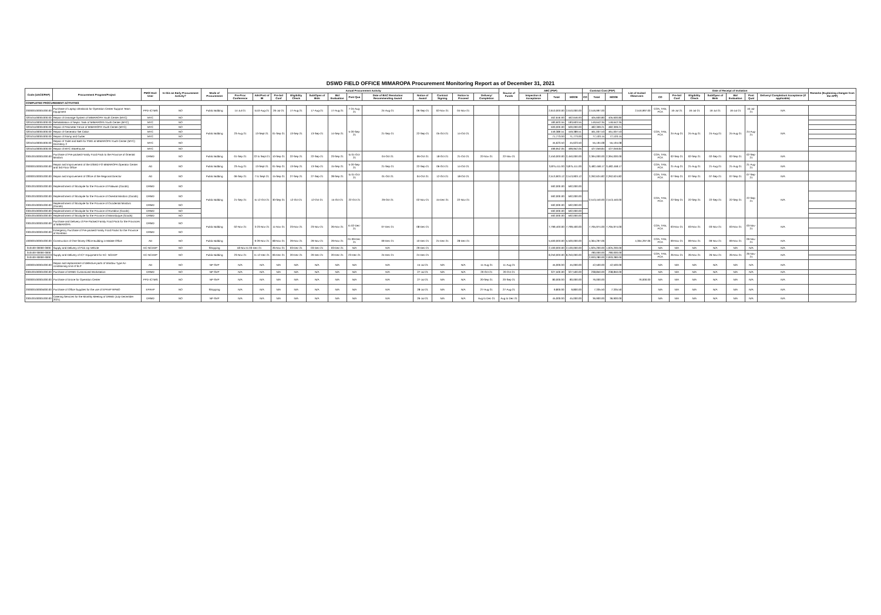DSWD FIELD OFFICE MIMAROPA Procurement Monitoring Report as of December 31, 2021
| Code (UACS/PAP) | Procurement Program/Project | PMO/ End-User | Is this an Early Procurement Activity? | Mode of Procurement | Actual Procurement Activity | | | | | | | | | | | | Source of Funds | ABC (PhP) | | | Contract Cost (PhP) | | | List of Invited Observers | Date of Receipt of Invitation | | | | | | | Remarks (Explaining changes from the APP) |
| --- | --- | --- | --- | --- | --- | --- | --- | --- | --- | --- | --- | --- | --- | --- | --- | --- | --- | --- | --- | --- | --- | --- | --- | --- | --- | --- | --- | --- | --- | --- | --- | --- |
| | | | | | Pre-Proc Conference | Ads/Post of IB | Pre-bid Conf | Eligibility Check | Sub/Open of Bids | Bid Evaluation | Post Qua | Date of BAC Resolution Recommending Award | Notice of Award | Contract Signing | Notice to Proceed | Delivery/ Completion | | Inspection & Acceptance | Total | MOOE | CO | Total | MOOE | | CO | Pre-bid Conf | Eligibility Check | Sub/Open of Bids | Bid Evaluation | Post Qual | Delivery/ Completion/ Acceptance (If applicable) | |
| COMPLETED PROCUREMENT ACTIVITIES | | | | | | | | | | | | | | | | | | | | | | | | | | | | | | | | |
| 200000100001000.00 | Purchase of Laptop Ultrabook for Operation Center Support Team Equipment | PPD-ICTMS | NO | Public Bidding | 14-Jul-21 | to10-Aug-21 | 26-Jul-21 | 17-Aug-21 | 17-Aug-21 | 17-Aug-21 | 7-24-Aug-21 | 24-Aug-21 | 06-Sep-21 | 02-Nov-21 | 04-Nov-21 | | | | 2,610,000.00 | 2,610,000.00 | | 2,516,997.00 | | 2,516,997.00 | COA, TAN, PCA | 16-Jul-21 | 16-Jul-21 | 16-Jul-21 | 16-Jul-21 | 16-Jul-21 | N/A | |
| 320101100001000.00 | Repair of Drainage System of MIMAROPA Youth Center (MYC) | MYC | NO | Public Bidding | 23-Aug-21 | 13-Sept-21 | 01-Sep-21 | 13-Sep-21 | 13-Sep-21 | 14-Sep-21 | 5-20-Sep-21 | 21-Sep-21 | 22-Sep-21 | 05-Oct-21 | 14-Oct-21 | | | | 462,646.93 | 462,646.93 | | 405,600.80 | 405,600.80 | | COA, TAN, PCA | 24-Aug-21 | 24-Aug-21 | 24-Aug-21 | 24-Aug-21 | 24-Aug-21 | N/A | |
| 320101100001000.00 | Rehabilitation of Septic Tank of MIMAROPA Youth Center (MYC) | MYC | NO | | | | | | | | | | | | | | | | 183,603.55 | 183,603.55 | | 149,642.35 | 149,642.35 | | | | | | | | | |
| 320101100001000.00 | Repair of Perimeter Fence of MIMAROPA Youth Center (MYC) | MYC | NO | | | | | | | | | | | | | | | | 500,000.00 | 500,000.00 | | 482,309.21 | 482,309.21 | | | | | | | | | |
| 320101100001000.00 | Repair of Generator Set Cabin | MYC | NO | | | | | | | | | | | | | | | | 449,389.51 | 449,389.51 | | 461,007.53 | 461,007.53 | | | | | | | | | |
| 320101100001000.00 | Repair of Ramp and Gutter | MYC | NO | | | | | | | | | | | | | | | | 71,773.00 | 71,773.00 | | 77,103.15 | 77,103.15 | | | | | | | | | |
| 320101100001000.00 | Repair of Toilet and Bath for PWD at MIMAROPA Youth Center (MYC) Dormitory 2 | MYC | NO | | | | | | | | | | | | | | | | 45,623.50 | 45,623.50 | | 55,194.08 | 55,194.08 | | | | | | | | | |
| 320101100001000.00 | Repair of MYC Warehouse | MYC | NO | | | | | | | | | | | | | | | | 499,952.05 | 499,952.05 | | 427,059.84 | 427,059.84 | | | | | | | | | |
| 330100100001000.00 | Purchase of Pre-packed Family Food Pack to the Province of Oriental Mindoro | DRMD | NO | Public Bidding | 01-Sep-21 | 22 to Sept-21 | 10-Sep-21 | 22-Sep-21 | 22-Sep-21 | 23-Sep-21 | to 01-Oct-21 | 04-Oct-21 | 06-Oct-21 | 18-Oct-21 | 21-Oct-21 | 22-Nov-21 | 22-Nov-21 | | 2,450,000.00 | 2,450,000.00 | | 2,394,000.00 | 2,394,000.00 | | COA, TAN, PCA | 02-Sep-21 | 02-Sep-21 | 02-Sep-21 | 02-Sep-21 | 02-Sep-21 | N/A | |
| 200000100001000.00 | Repair and Improvement of the DSWD FO MIMAROPA Operator Center and 3rd Floor Office | AD | NO | Public Bidding | 23-Aug-21 | 13-Sept-21 | 01-Sep-21 | 13-Sep-21 | 13-Sep-21 | 15-Sep-21 | 5-20-Sep-21 | 21-Sep-21 | 22-Sep-21 | 06-Oct-21 | 14-Oct-21 | | | | 3,875,411.00 | 3,875,411.00 | | 3,482,458.17 | 3,482,458.17 | | COA, TAN, PCA | 21-Aug-21 | 21-Aug-21 | 21-Aug-21 | 21-Aug-21 | 21-Aug-21 | N/A | |
| 100000100001000.00 | Repair and Improvement of Office of the Regional Director | AD | NO | Public Bidding | 06-Sep-21 | 7 to Sept-21 | 15-Sep-21 | 27-Sep-21 | 27-Sep-21 | 28-Sep-21 | to 01-Oct-21 | 01-Oct-21 | 04-Oct-21 | 12-Oct-21 | 18-Oct-21 | | | | 2,513,903.12 | 2,513,903.12 | | 2,262,624.82 | 2,262,624.82 | | COA, TAN, PCA | 07-Sep-21 | 07-Sep-21 | 07-Sep-21 | 07-Sep-21 | 07-Sep-21 | N/A | |
| 330100100001000.00 | Replenishment of Stockpile for the Province of Palawan (Goods) | DRMD | NO | Public Bidding | 21-Sep-21 | to 12-Oct-21 | 30-Sep-21 | 12-Oct-21 | 12-Oct-21 | 15-Oct-21 | 22-Oct-21 | 29-Oct-21 | 02-Nov-21 | 15-Dec-21 | 22-Nov-21 | | | | 592,000.00 | 592,000.00 | | 2,513,440.00 | 2,513,440.00 | | COA, TAN, PCA | 22-Sep-21 | 22-Sep-21 | 22-Sep-21 | 22-Sep-21 | 22-Sep-21 | N/A | |
| 330100100001000.00 | Replenishment of Stockpile for the Province of Oriental Mindoro (Goods) | DRMD | NO | | | | | | | | | | | | | | | | 592,000.00 | 592,000.00 | | | | | | | | | | | | |
| 330100100001000.00 | Replenishment of Stockpile for the Province of Occidental Mindoro (Goods) | DRMD | NO | | | | | | | | | | | | | | | | 592,000.00 | 592,000.00 | | | | | | | | | | | | |
| 330100100001000.00 | Replenishment of Stockpile for the Province of Romblon (Goods) | DRMD | NO | | | | | | | | | | | | | | | | 592,000.00 | 592,000.00 | | | | | | | | | | | | |
| 330100100001000.00 | Replenishment of Stockpile for the Province of Marinduque (Goods) | DRMD | NO | | | | | | | | | | | | | | | | 592,000.00 | 592,000.00 | | | | | | | | | | | | |
| 330100100001000.00 | Purchase and Delivery of Pre-Packed Family Food Pack for the Provinces of MIMAROPA | DRMD | NO | Public Bidding | 02-Nov-21 | 3-23-Nov-21 | 11-Nov-21 | 23-Nov-21 | 23-Nov-21 | 26-Nov-21 | to 02-Dec-21 | 07-Dec-21 | 08-Dec-21 | | | | | | 7,799,400.00 | 7,799,400.00 | | 7,765,974.00 | 7,765,974.00 | | COA, TAN, PCA | 03-Nov-21 | 03-Nov-21 | 03-Nov-21 | 03-Nov-21 | 03-Nov-21 | N/A | |
| 330100100001000.00 | Emergency Purchase of Pre-packed Family Food Packs for the Province of Romblon | DRMD | NO | | | | | | | | | | | | | | | | | | | | | | | | | | | | | |
| 100000100001000.00 | Construction of One Storey Office Building in Malate Office | AD | NO | Public Bidding | | 9-29-Nov-21 | 08-Nov-21 | 29-Nov-21 | 29-Nov-21 | 29-Nov-21 | 01-09-Dec-21 | 09-Dec-21 | 10-Dec-21 | 21-Dec-21 | 28-Dec-21 | | | | 5,500,000.00 | 5,500,000.00 | | 4,364,297.06 | | 4,364,297.06 | COA, TAN, PCA | 09-Nov-21 | 09-Nov-21 | 09-Nov-21 | 09-Nov-21 | 09-Nov-21 | N/A | |
| 310100-30000-3000 | Supply and Delivery of Pick Up Vehicle | KC-NCDDP | NO | Shopping | 18-Nov to 03-Dec-21 | | 26-Nov-21 | 03-Dec-21 | 03-Dec-21 | 03-Dec-21 | N/A | N/A | 29-Dec-21 | | | | | | 2,100,000.00 | 2,100,000.00 | | 1,925,200.00 | 1,925,200.00 | | N/A | N/A | N/A | N/A | N/A | N/A | N/A | |
| 310100-30000-3000 | Supply and Delivery of ICT Equipment for KC- NCDDP | KC-NCDDP | NO | Public Bidding | 23-Nov-21 | to 12-Dec-21 | 06-Dec-21 | 20-Dec-21 | 20-Dec-21 | 20-Dec-21 | 23-Dec-21 | 24-Dec-21 | 24-Dec-21 | | | | | | 8,250,000.00 | 8,250,000.00 | | 780,000.00 | 780,000.00 | | COA, TAN, PCA | 26-Nov-21 | 26-Nov-21 | 26-Nov-21 | 26-Nov-21 | 26-Nov-21 | N/A | |
| 310100-30000-3000 | | | | | | | | | | | | | | | | | | | | | | 2,933,280.00 | 2,933,280.00 | | | | | | | | | |
| 100000100001000.00 | Repair and replacement of defective parts of Window Type Air-conditioning Unit of SLP | AD | NO | NP-SVP | N/A | N/A | N/A | N/A | N/A | N/A | N/A | N/A | 15-Jul-21 | N/A | N/A | 11-Aug-21 | 11-Aug-21 | | 45,000.00 | 45,000.00 | | 42,500.00 | 42,500.00 | | N/A | N/A | N/A | N/A | N/A | N/A | N/A | |
| 330100100001000.00 | Purchase of DRMD Customized Workstation | DRMD | NO | NP-SVP | N/A | N/A | N/A | N/A | N/A | N/A | N/A | N/A | 27-Jul-21 | N/A | N/A | 20-Oct-21 | 20-Oct-21 | | 327,500.00 | 327,500.00 | | 238,850.00 | 238,850.00 | | N/A | N/A | N/A | N/A | N/A | N/A | N/A | |
| 200000100001000.00 | Purchase of Drone for Operation Center | PPD-ICTMS | NO | NP-SVP | N/A | N/A | N/A | N/A | N/A | N/A | N/A | N/A | 27-Jul-21 | N/A | N/A | 20-Sep-21 | 20-Sep-21 | | 80,000.00 | 80,000.00 | | 76,000.00 | | 76,000.00 | N/A | N/A | N/A | N/A | N/A | N/A | N/A | |
| 200000100005000.00 | Purchase of Office Supplies for the use of EPAHP RPMO | EPAHP | NO | Shopping | N/A | N/A | N/A | N/A | N/A | N/A | N/A | N/A | 28-Jul-21 | N/A | N/A | 27-Aug-21 | 27-Aug-21 | | 9,800.00 | 9,800.00 | | 7,335.50 | 7,335.50 | | N/A | N/A | N/A | N/A | N/A | N/A | N/A | |
| 330100100001000.00 | Catering Services for the Monthly Meeting of DRMD (July-December 2021) | DRMD | NO | NP-SVP | N/A | N/A | N/A | N/A | N/A | N/A | N/A | N/A | 26-Jul-21 | N/A | N/A | Aug to Dec-21 | Aug to Dec-21 | | 45,000.00 | 45,000.00 | | 36,900.00 | 36,900.00 | | N/A | N/A | N/A | N/A | N/A | N/A | N/A | |